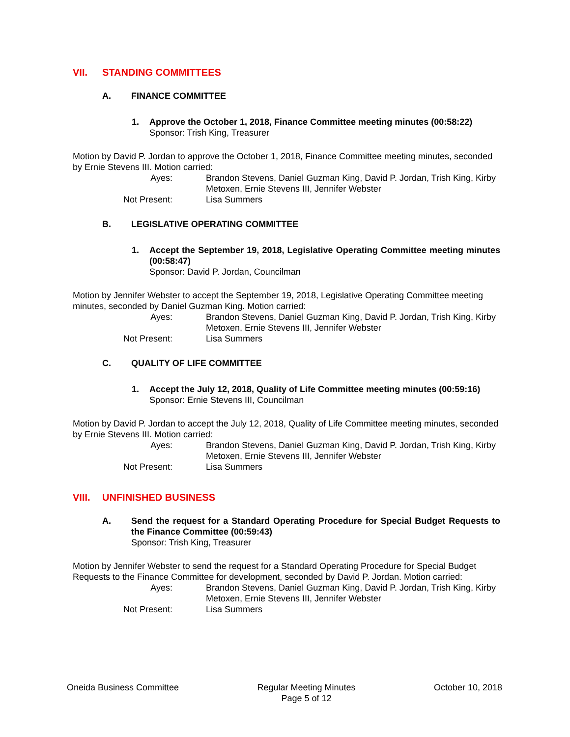VII. STANDING COMMITTEES
A. FINANCE COMMITTEE
1. Approve the October 1, 2018, Finance Committee meeting minutes (00:58:22)
Sponsor: Trish King, Treasurer
Motion by David P. Jordan to approve the October 1, 2018, Finance Committee meeting minutes, seconded by Ernie Stevens III. Motion carried:
Ayes:
Brandon Stevens, Daniel Guzman King, David P. Jordan, Trish King, Kirby Metoxen, Ernie Stevens III, Jennifer Webster
Not Present:
Lisa Summers
B. LEGISLATIVE OPERATING COMMITTEE
1. Accept the September 19, 2018, Legislative Operating Committee meeting minutes (00:58:47)
Sponsor: David P. Jordan, Councilman
Motion by Jennifer Webster to accept the September 19, 2018, Legislative Operating Committee meeting minutes, seconded by Daniel Guzman King. Motion carried:
Ayes:
Brandon Stevens, Daniel Guzman King, David P. Jordan, Trish King, Kirby Metoxen, Ernie Stevens III, Jennifer Webster
Not Present:
Lisa Summers
C. QUALITY OF LIFE COMMITTEE
1. Accept the July 12, 2018, Quality of Life Committee meeting minutes (00:59:16)
Sponsor: Ernie Stevens III, Councilman
Motion by David P. Jordan to accept the July 12, 2018, Quality of Life Committee meeting minutes, seconded by Ernie Stevens III. Motion carried:
Ayes:
Brandon Stevens, Daniel Guzman King, David P. Jordan, Trish King, Kirby Metoxen, Ernie Stevens III, Jennifer Webster
Not Present:
Lisa Summers
VIII. UNFINISHED BUSINESS
A. Send the request for a Standard Operating Procedure for Special Budget Requests to the Finance Committee (00:59:43)
Sponsor: Trish King, Treasurer
Motion by Jennifer Webster to send the request for a Standard Operating Procedure for Special Budget Requests to the Finance Committee for development, seconded by David P. Jordan. Motion carried:
Ayes:
Brandon Stevens, Daniel Guzman King, David P. Jordan, Trish King, Kirby Metoxen, Ernie Stevens III, Jennifer Webster
Not Present:
Lisa Summers
Oneida Business Committee Regular Meeting Minutes
Page 5 of 12
October 10, 2018